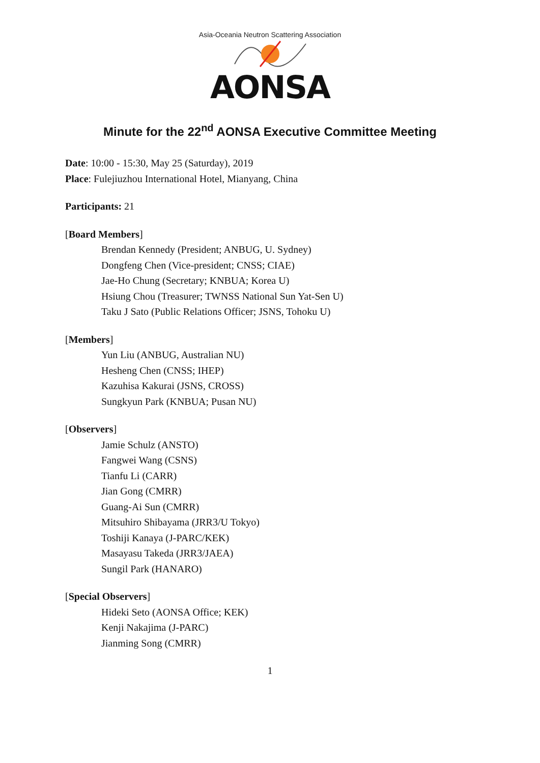Asia-Oceania Neutron Scattering Association
AONSA
Minute for the 22<sup>nd</sup> AONSA Executive Committee Meeting
Date: 10:00 - 15:30, May 25 (Saturday), 2019
Place: Fulejiuzhou International Hotel, Mianyang, China
Participants: 21
[Board Members]
Brendan Kennedy (President; ANBUG, U. Sydney)
Dongfeng Chen (Vice-president; CNSS; CIAE)
Jae-Ho Chung (Secretary; KNBUA; Korea U)
Hsiung Chou (Treasurer; TWNSS National Sun Yat-Sen U)
Taku J Sato (Public Relations Officer; JSNS, Tohoku U)
[Members]
Yun Liu (ANBUG, Australian NU)
Hesheng Chen (CNSS; IHEP)
Kazuhisa Kakurai (JSNS, CROSS)
Sungkyun Park (KNBUA; Pusan NU)
[Observers]
Jamie Schulz (ANSTO)
Fangwei Wang (CSNS)
Tianfu Li (CARR)
Jian Gong (CMRR)
Guang-Ai Sun (CMRR)
Mitsuhiro Shibayama (JRR3/U Tokyo)
Toshiji Kanaya (J-PARC/KEK)
Masayasu Takeda (JRR3/JAEA)
Sungil Park (HANARO)
[Special Observers]
Hideki Seto (AONSA Office; KEK)
Kenji Nakajima (J-PARC)
Jianming Song (CMRR)
1